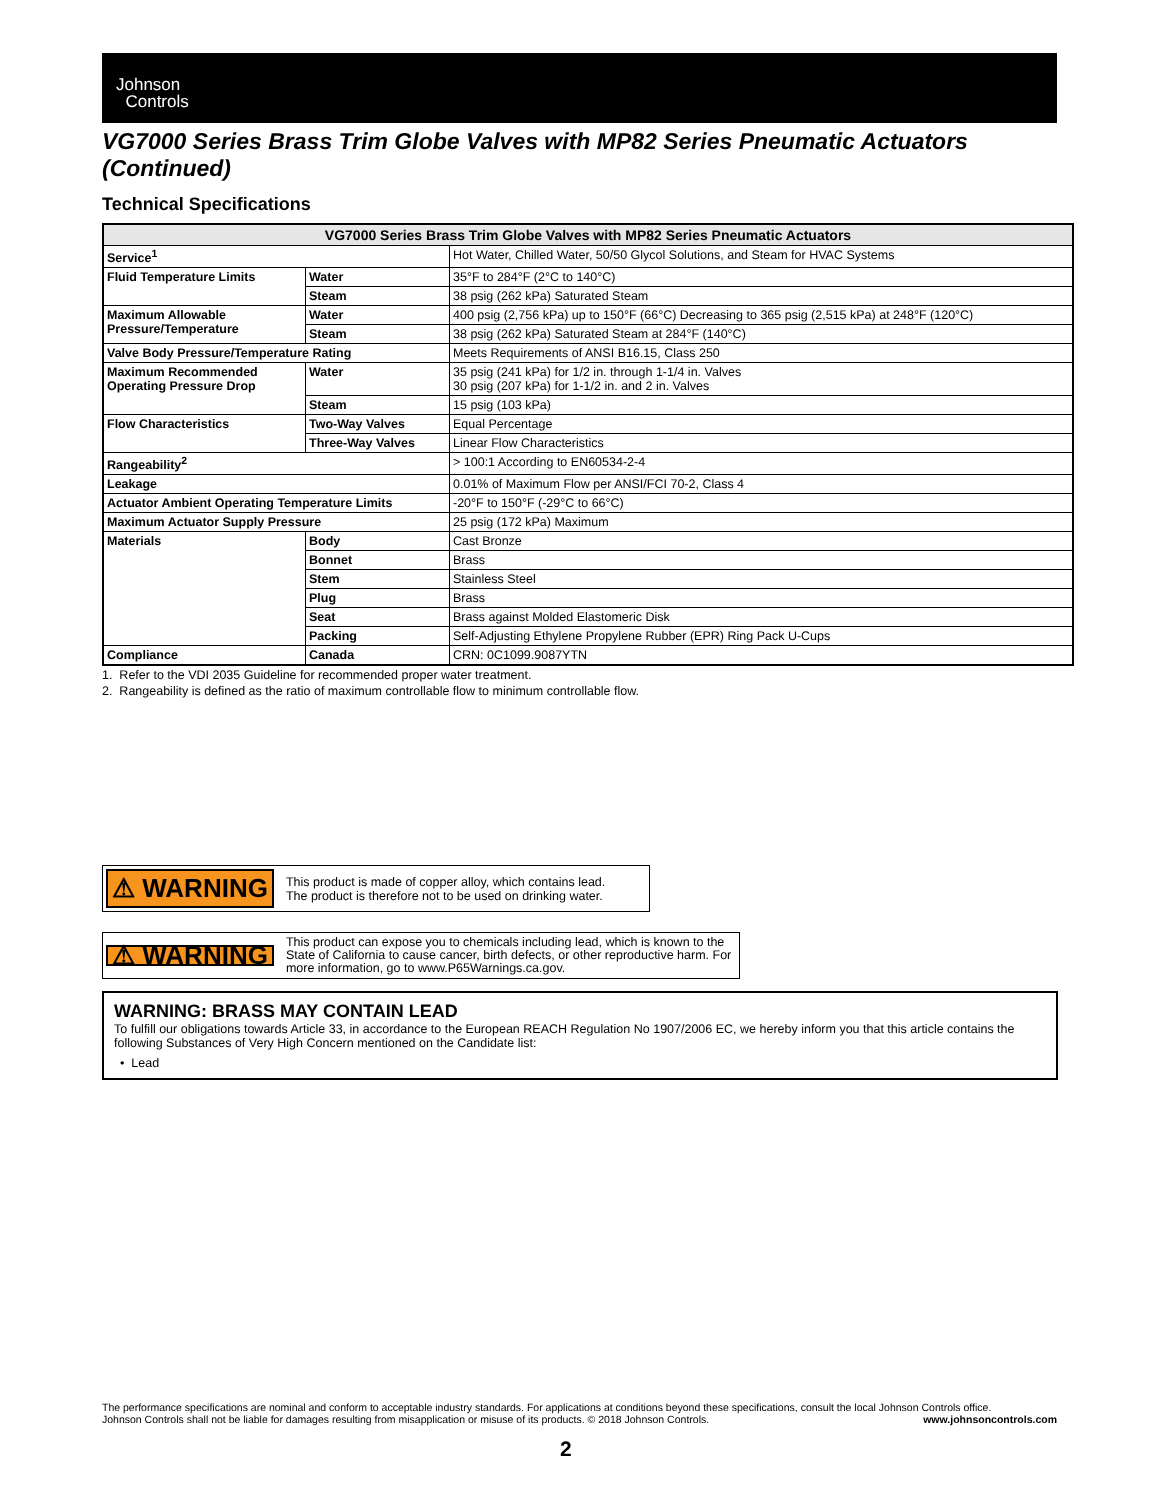Johnson
Controls
VG7000 Series Brass Trim Globe Valves with MP82 Series Pneumatic Actuators (Continued)
Technical Specifications
| VG7000 Series Brass Trim Globe Valves with MP82 Series Pneumatic Actuators | | |
| --- | --- | --- |
| Service<sup>1</sup> | | Hot Water, Chilled Water, 50/50 Glycol Solutions, and Steam for HVAC Systems |
| Fluid Temperature Limits | Water | 35°F to 284°F (2°C to 140°C) |
| | Steam | 38 psig (262 kPa) Saturated Steam |
| Maximum Allowable Pressure/Temperature | Water | 400 psig (2,756 kPa) up to 150°F (66°C) Decreasing to 365 psig (2,515 kPa) at 248°F (120°C) |
| | Steam | 38 psig (262 kPa) Saturated Steam at 284°F (140°C) |
| Valve Body Pressure/Temperature Rating | | Meets Requirements of ANSI B16.15, Class 250 |
| Maximum Recommended Operating Pressure Drop | Water | 35 psig (241 kPa) for 1/2 in. through 1-1/4 in. Valves 30 psig (207 kPa) for 1-1/2 in. and 2 in. Valves |
| | Steam | 15 psig (103 kPa) |
| Flow Characteristics | Two-Way Valves | Equal Percentage |
| | Three-Way Valves | Linear Flow Characteristics |
| Rangeability<sup>2</sup> | | > 100:1 According to EN60534-2-4 |
| Leakage | | 0.01% of Maximum Flow per ANSI/FCI 70-2, Class 4 |
| Actuator Ambient Operating Temperature Limits | | -20°F to 150°F (-29°C to 66°C) |
| Maximum Actuator Supply Pressure | | 25 psig (172 kPa) Maximum |
| Materials | Body | Cast Bronze |
| | Bonnet | Brass |
| | Stem | Stainless Steel |
| | Plug | Brass |
| | Seat | Brass against Molded Elastomeric Disk |
| | Packing | Self-Adjusting Ethylene Propylene Rubber (EPR) Ring Pack U-Cups |
| Compliance | Canada | CRN: 0C1099.9087YTN |
1. Refer to the VDI 2035 Guideline for recommended proper water treatment.
2. Rangeability is defined as the ratio of maximum controllable flow to minimum controllable flow.
⚠ WARNING This product is made of copper alloy, which contains lead.
The product is therefore not to be used on drinking water.
⚠ WARNING This product can expose you to chemicals including lead, which is known to the State of California to cause cancer, birth defects, or other reproductive harm. For more information, go to www.P65Warnings.ca.gov.
WARNING: BRASS MAY CONTAIN LEAD
To fulfill our obligations towards Article 33, in accordance to the European REACH Regulation No 1907/2006 EC, we hereby inform you that this article contains the following Substances of Very High Concern mentioned on the Candidate list:
• Lead
The performance specifications are nominal and conform to acceptable industry standards. For applications at conditions beyond these specifications, consult the local Johnson Controls office.
Johnson Controls shall not be liable for damages resulting from misapplication or misuse of its products. © 2018 Johnson Controls. www.johnsoncontrols.com
2